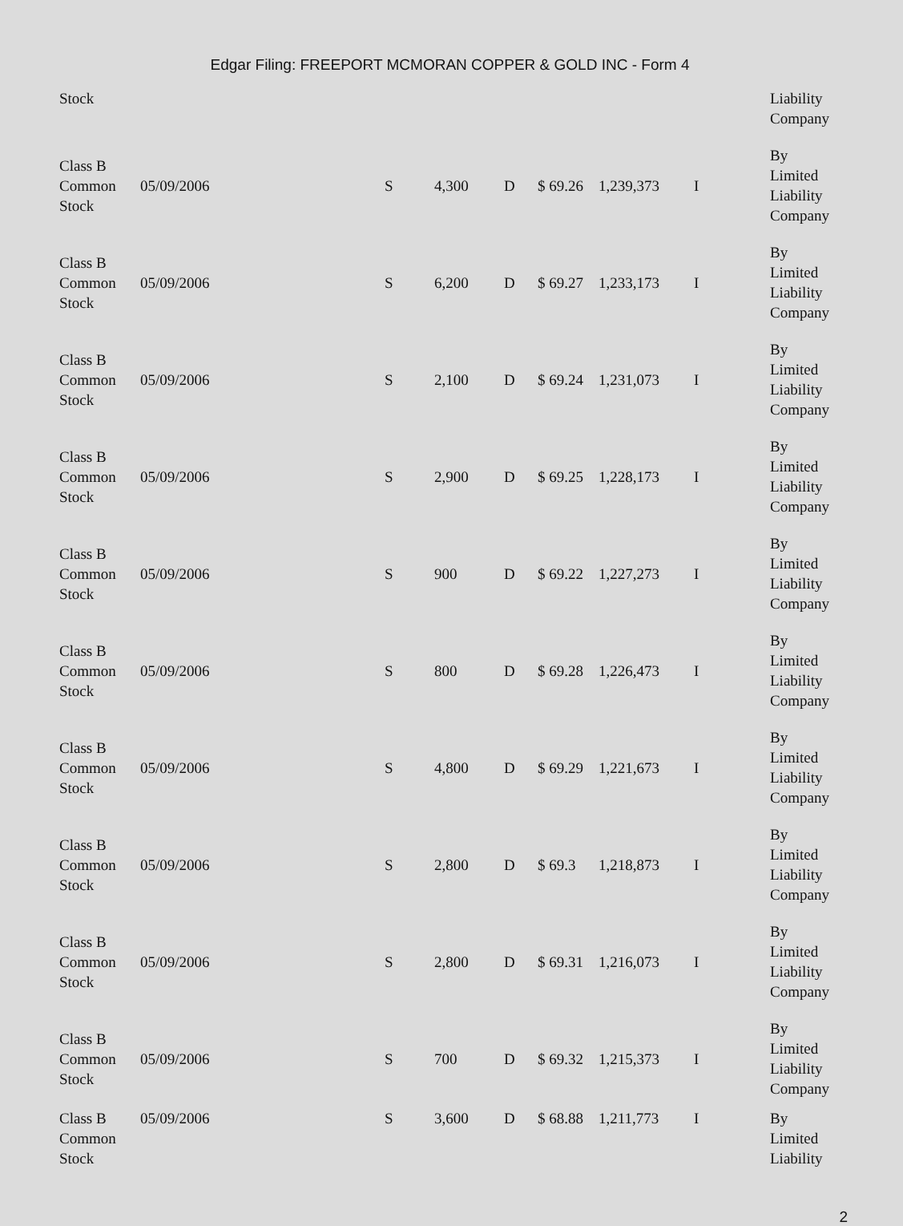Edgar Filing: FREEPORT MCMORAN COPPER & GOLD INC - Form 4
| Stock | | | | | | | | Liability Company |
| Class B Common Stock | 05/09/2006 | S | 4,300 | D | $ 69.26 | 1,239,373 | I | By Limited Liability Company |
| Class B Common Stock | 05/09/2006 | S | 6,200 | D | $ 69.27 | 1,233,173 | I | By Limited Liability Company |
| Class B Common Stock | 05/09/2006 | S | 2,100 | D | $ 69.24 | 1,231,073 | I | By Limited Liability Company |
| Class B Common Stock | 05/09/2006 | S | 2,900 | D | $ 69.25 | 1,228,173 | I | By Limited Liability Company |
| Class B Common Stock | 05/09/2006 | S | 900 | D | $ 69.22 | 1,227,273 | I | By Limited Liability Company |
| Class B Common Stock | 05/09/2006 | S | 800 | D | $ 69.28 | 1,226,473 | I | By Limited Liability Company |
| Class B Common Stock | 05/09/2006 | S | 4,800 | D | $ 69.29 | 1,221,673 | I | By Limited Liability Company |
| Class B Common Stock | 05/09/2006 | S | 2,800 | D | $ 69.3 | 1,218,873 | I | By Limited Liability Company |
| Class B Common Stock | 05/09/2006 | S | 2,800 | D | $ 69.31 | 1,216,073 | I | By Limited Liability Company |
| Class B Common Stock | 05/09/2006 | S | 700 | D | $ 69.32 | 1,215,373 | I | By Limited Liability Company |
| Class B Common Stock | 05/09/2006 | S | 3,600 | D | $ 68.88 | 1,211,773 | I | By Limited Liability |
2